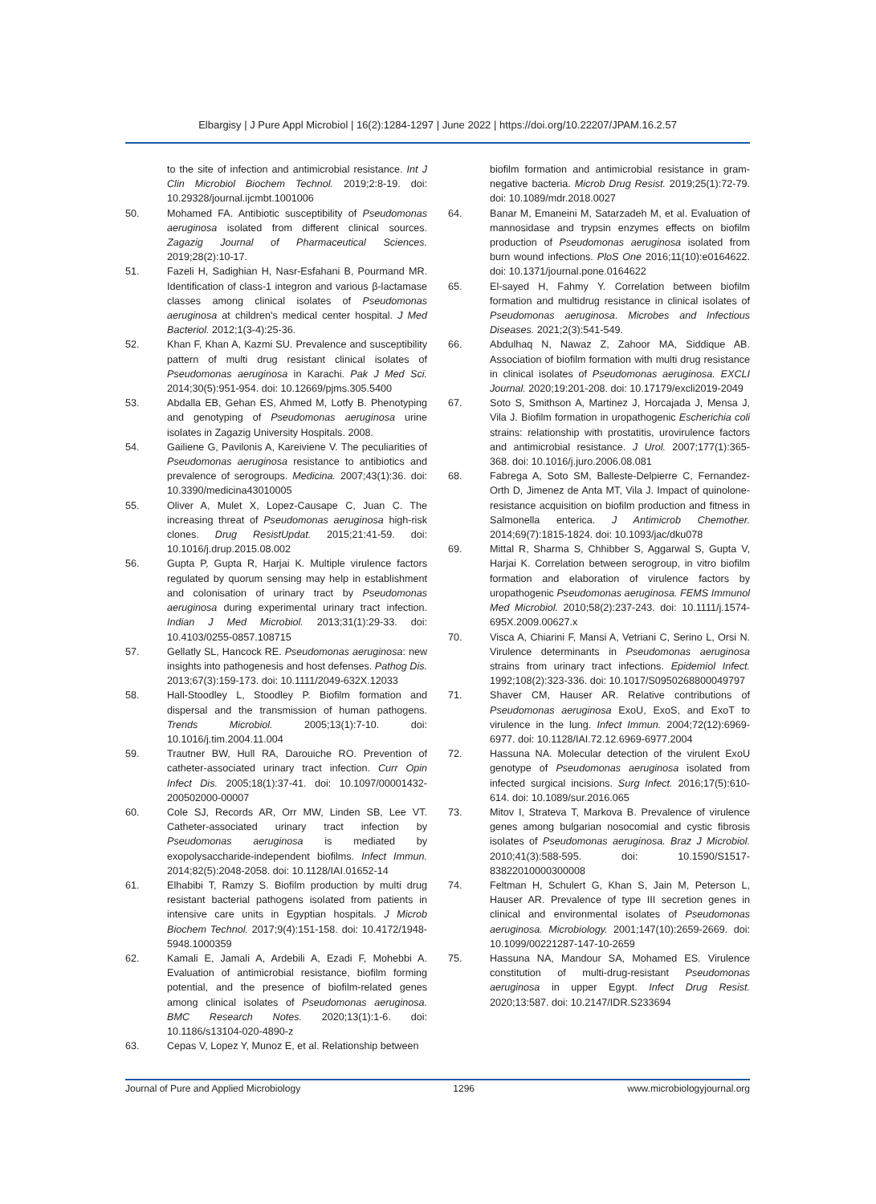Elbargisy | J Pure Appl Microbiol | 16(2):1284-1297 | June 2022 | https://doi.org/10.22207/JPAM.16.2.57
to the site of infection and antimicrobial resistance. Int J Clin Microbiol Biochem Technol. 2019;2:8-19. doi: 10.29328/journal.ijcmbt.1001006
50. Mohamed FA. Antibiotic susceptibility of Pseudomonas aeruginosa isolated from different clinical sources. Zagazig Journal of Pharmaceutical Sciences. 2019;28(2):10-17.
51. Fazeli H, Sadighian H, Nasr-Esfahani B, Pourmand MR. Identification of class-1 integron and various β-lactamase classes among clinical isolates of Pseudomonas aeruginosa at children's medical center hospital. J Med Bacteriol. 2012;1(3-4):25-36.
52. Khan F, Khan A, Kazmi SU. Prevalence and susceptibility pattern of multi drug resistant clinical isolates of Pseudomonas aeruginosa in Karachi. Pak J Med Sci. 2014;30(5):951-954. doi: 10.12669/pjms.305.5400
53. Abdalla EB, Gehan ES, Ahmed M, Lotfy B. Phenotyping and genotyping of Pseudomonas aeruginosa urine isolates in Zagazig University Hospitals. 2008.
54. Gailiene G, Pavilonis A, Kareiviene V. The peculiarities of Pseudomonas aeruginosa resistance to antibiotics and prevalence of serogroups. Medicina. 2007;43(1):36. doi: 10.3390/medicina43010005
55. Oliver A, Mulet X, Lopez-Causape C, Juan C. The increasing threat of Pseudomonas aeruginosa high-risk clones. Drug ResistUpdat. 2015;21:41-59. doi: 10.1016/j.drup.2015.08.002
56. Gupta P, Gupta R, Harjai K. Multiple virulence factors regulated by quorum sensing may help in establishment and colonisation of urinary tract by Pseudomonas aeruginosa during experimental urinary tract infection. Indian J Med Microbiol. 2013;31(1):29-33. doi: 10.4103/0255-0857.108715
57. Gellatly SL, Hancock RE. Pseudomonas aeruginosa: new insights into pathogenesis and host defenses. Pathog Dis. 2013;67(3):159-173. doi: 10.1111/2049-632X.12033
58. Hall-Stoodley L, Stoodley P. Biofilm formation and dispersal and the transmission of human pathogens. Trends Microbiol. 2005;13(1):7-10. doi: 10.1016/j.tim.2004.11.004
59. Trautner BW, Hull RA, Darouiche RO. Prevention of catheter-associated urinary tract infection. Curr Opin Infect Dis. 2005;18(1):37-41. doi: 10.1097/00001432-200502000-00007
60. Cole SJ, Records AR, Orr MW, Linden SB, Lee VT. Catheter-associated urinary tract infection by Pseudomonas aeruginosa is mediated by exopolysaccharide-independent biofilms. Infect Immun. 2014;82(5):2048-2058. doi: 10.1128/IAI.01652-14
61. Elhabibi T, Ramzy S. Biofilm production by multi drug resistant bacterial pathogens isolated from patients in intensive care units in Egyptian hospitals. J Microb Biochem Technol. 2017;9(4):151-158. doi: 10.4172/1948-5948.1000359
62. Kamali E, Jamali A, Ardebili A, Ezadi F, Mohebbi A. Evaluation of antimicrobial resistance, biofilm forming potential, and the presence of biofilm-related genes among clinical isolates of Pseudomonas aeruginosa. BMC Research Notes. 2020;13(1):1-6. doi: 10.1186/s13104-020-4890-z
63. Cepas V, Lopez Y, Munoz E, et al. Relationship between
biofilm formation and antimicrobial resistance in gram-negative bacteria. Microb Drug Resist. 2019;25(1):72-79. doi: 10.1089/mdr.2018.0027
64. Banar M, Emaneini M, Satarzadeh M, et al. Evaluation of mannosidase and trypsin enzymes effects on biofilm production of Pseudomonas aeruginosa isolated from burn wound infections. PloS One 2016;11(10):e0164622. doi: 10.1371/journal.pone.0164622
65. El-sayed H, Fahmy Y. Correlation between biofilm formation and multidrug resistance in clinical isolates of Pseudomonas aeruginosa. Microbes and Infectious Diseases. 2021;2(3):541-549.
66. Abdulhaq N, Nawaz Z, Zahoor MA, Siddique AB. Association of biofilm formation with multi drug resistance in clinical isolates of Pseudomonas aeruginosa. EXCLI Journal. 2020;19:201-208. doi: 10.17179/excli2019-2049
67. Soto S, Smithson A, Martinez J, Horcajada J, Mensa J, Vila J. Biofilm formation in uropathogenic Escherichia coli strains: relationship with prostatitis, urovirulence factors and antimicrobial resistance. J Urol. 2007;177(1):365-368. doi: 10.1016/j.juro.2006.08.081
68. Fabrega A, Soto SM, Balleste-Delpierre C, Fernandez-Orth D, Jimenez de Anta MT, Vila J. Impact of quinolone-resistance acquisition on biofilm production and fitness in Salmonella enterica. J Antimicrob Chemother. 2014;69(7):1815-1824. doi: 10.1093/jac/dku078
69. Mittal R, Sharma S, Chhibber S, Aggarwal S, Gupta V, Harjai K. Correlation between serogroup, in vitro biofilm formation and elaboration of virulence factors by uropathogenic Pseudomonas aeruginosa. FEMS Immunol Med Microbiol. 2010;58(2):237-243. doi: 10.1111/j.1574-695X.2009.00627.x
70. Visca A, Chiarini F, Mansi A, Vetriani C, Serino L, Orsi N. Virulence determinants in Pseudomonas aeruginosa strains from urinary tract infections. Epidemiol Infect. 1992;108(2):323-336. doi: 10.1017/S0950268800049797
71. Shaver CM, Hauser AR. Relative contributions of Pseudomonas aeruginosa ExoU, ExoS, and ExoT to virulence in the lung. Infect Immun. 2004;72(12):6969-6977. doi: 10.1128/IAI.72.12.6969-6977.2004
72. Hassuna NA. Molecular detection of the virulent ExoU genotype of Pseudomonas aeruginosa isolated from infected surgical incisions. Surg Infect. 2016;17(5):610-614. doi: 10.1089/sur.2016.065
73. Mitov I, Strateva T, Markova B. Prevalence of virulence genes among bulgarian nosocomial and cystic fibrosis isolates of Pseudomonas aeruginosa. Braz J Microbiol. 2010;41(3):588-595. doi: 10.1590/S1517-83822010000300008
74. Feltman H, Schulert G, Khan S, Jain M, Peterson L, Hauser AR. Prevalence of type III secretion genes in clinical and environmental isolates of Pseudomonas aeruginosa. Microbiology. 2001;147(10):2659-2669. doi: 10.1099/00221287-147-10-2659
75. Hassuna NA, Mandour SA, Mohamed ES. Virulence constitution of multi-drug-resistant Pseudomonas aeruginosa in upper Egypt. Infect Drug Resist. 2020;13:587. doi: 10.2147/IDR.S233694
Journal of Pure and Applied Microbiology 1296 www.microbiologyjournal.org